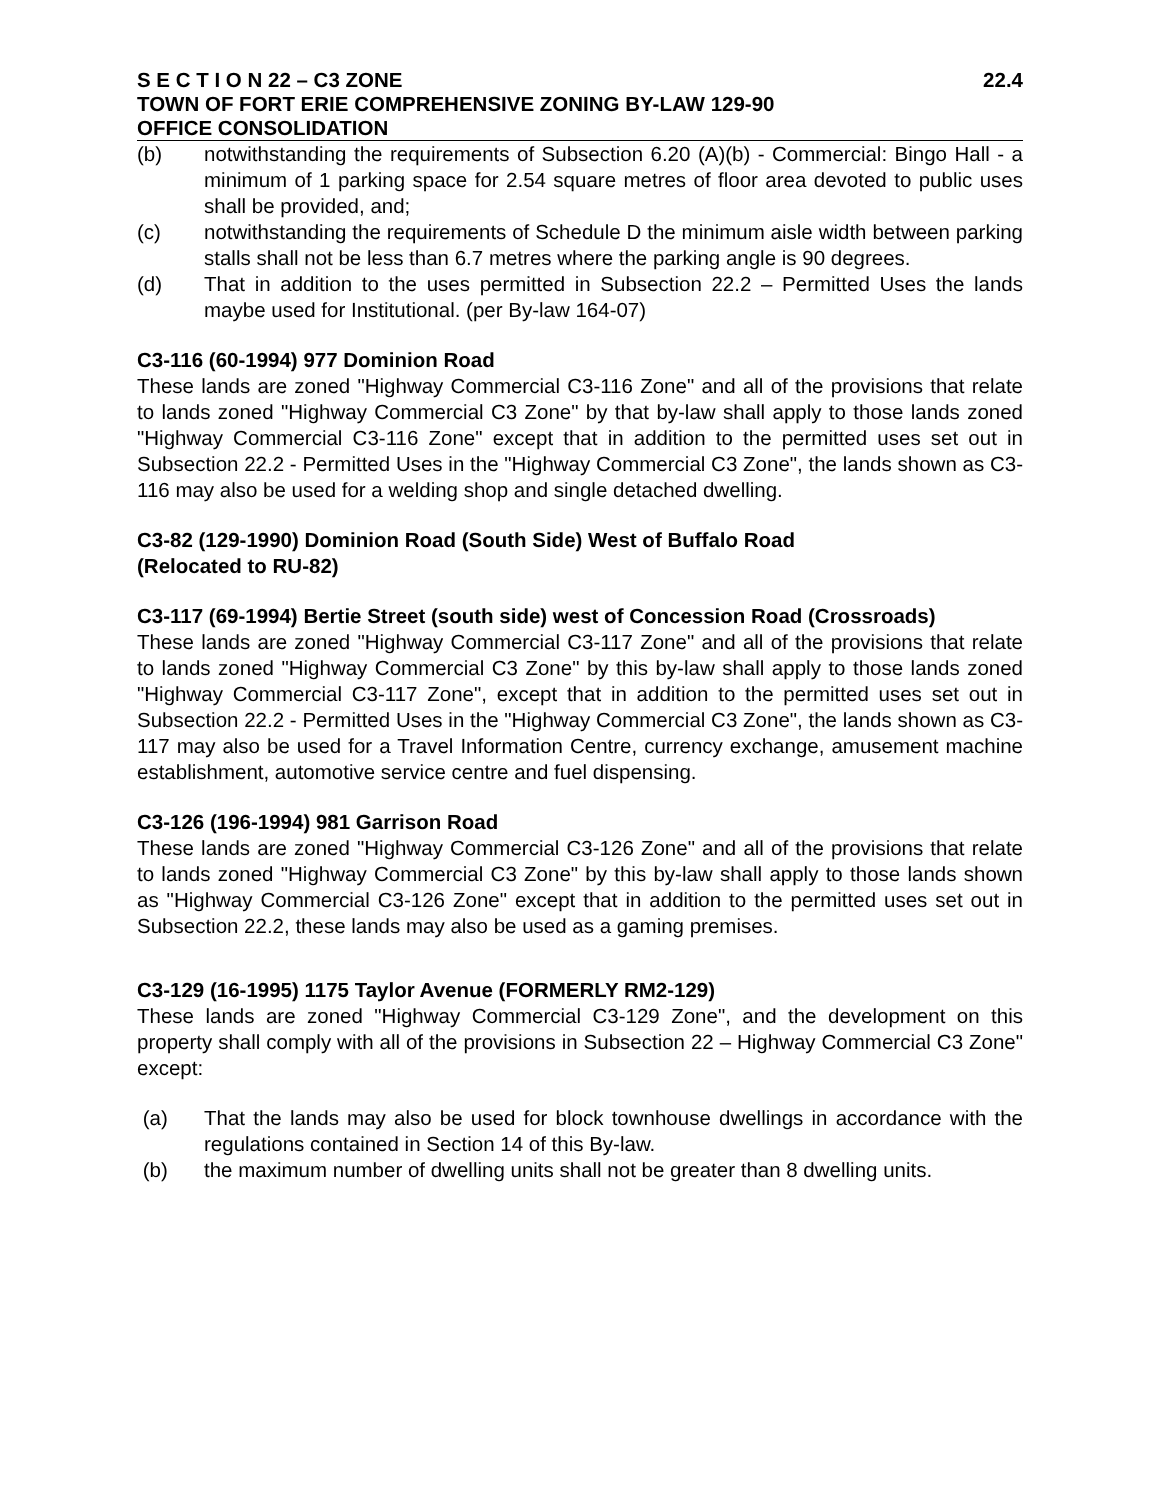S E C T I O N 22 – C3 ZONE 22.4
TOWN OF FORT ERIE COMPREHENSIVE ZONING BY-LAW 129-90
OFFICE CONSOLIDATION
(b) notwithstanding the requirements of Subsection 6.20 (A)(b) - Commercial: Bingo Hall - a minimum of 1 parking space for 2.54 square metres of floor area devoted to public uses shall be provided, and;
(c) notwithstanding the requirements of Schedule D the minimum aisle width between parking stalls shall not be less than 6.7 metres where the parking angle is 90 degrees.
(d) That in addition to the uses permitted in Subsection 22.2 – Permitted Uses the lands maybe used for Institutional. (per By-law 164-07)
C3-116 (60-1994) 977 Dominion Road
These lands are zoned "Highway Commercial C3-116 Zone" and all of the provisions that relate to lands zoned "Highway Commercial C3 Zone" by that by-law shall apply to those lands zoned "Highway Commercial C3-116 Zone" except that in addition to the permitted uses set out in Subsection 22.2 - Permitted Uses in the "Highway Commercial C3 Zone", the lands shown as C3-116 may also be used for a welding shop and single detached dwelling.
C3-82 (129-1990) Dominion Road (South Side) West of Buffalo Road
(Relocated to RU-82)
C3-117 (69-1994) Bertie Street (south side) west of Concession Road (Crossroads)
These lands are zoned "Highway Commercial C3-117 Zone" and all of the provisions that relate to lands zoned "Highway Commercial C3 Zone" by this by-law shall apply to those lands zoned "Highway Commercial C3-117 Zone", except that in addition to the permitted uses set out in Subsection 22.2 - Permitted Uses in the "Highway Commercial C3 Zone", the lands shown as C3-117 may also be used for a Travel Information Centre, currency exchange, amusement machine establishment, automotive service centre and fuel dispensing.
C3-126 (196-1994) 981 Garrison Road
These lands are zoned "Highway Commercial C3-126 Zone" and all of the provisions that relate to lands zoned "Highway Commercial C3 Zone" by this by-law shall apply to those lands shown as "Highway Commercial C3-126 Zone" except that in addition to the permitted uses set out in Subsection 22.2, these lands may also be used as a gaming premises.
C3-129 (16-1995) 1175 Taylor Avenue (FORMERLY RM2-129)
These lands are zoned "Highway Commercial C3-129 Zone", and the development on this property shall comply with all of the provisions in Subsection 22 – Highway Commercial C3 Zone" except:
(a) That the lands may also be used for block townhouse dwellings in accordance with the regulations contained in Section 14 of this By-law.
(b) the maximum number of dwelling units shall not be greater than 8 dwelling units.